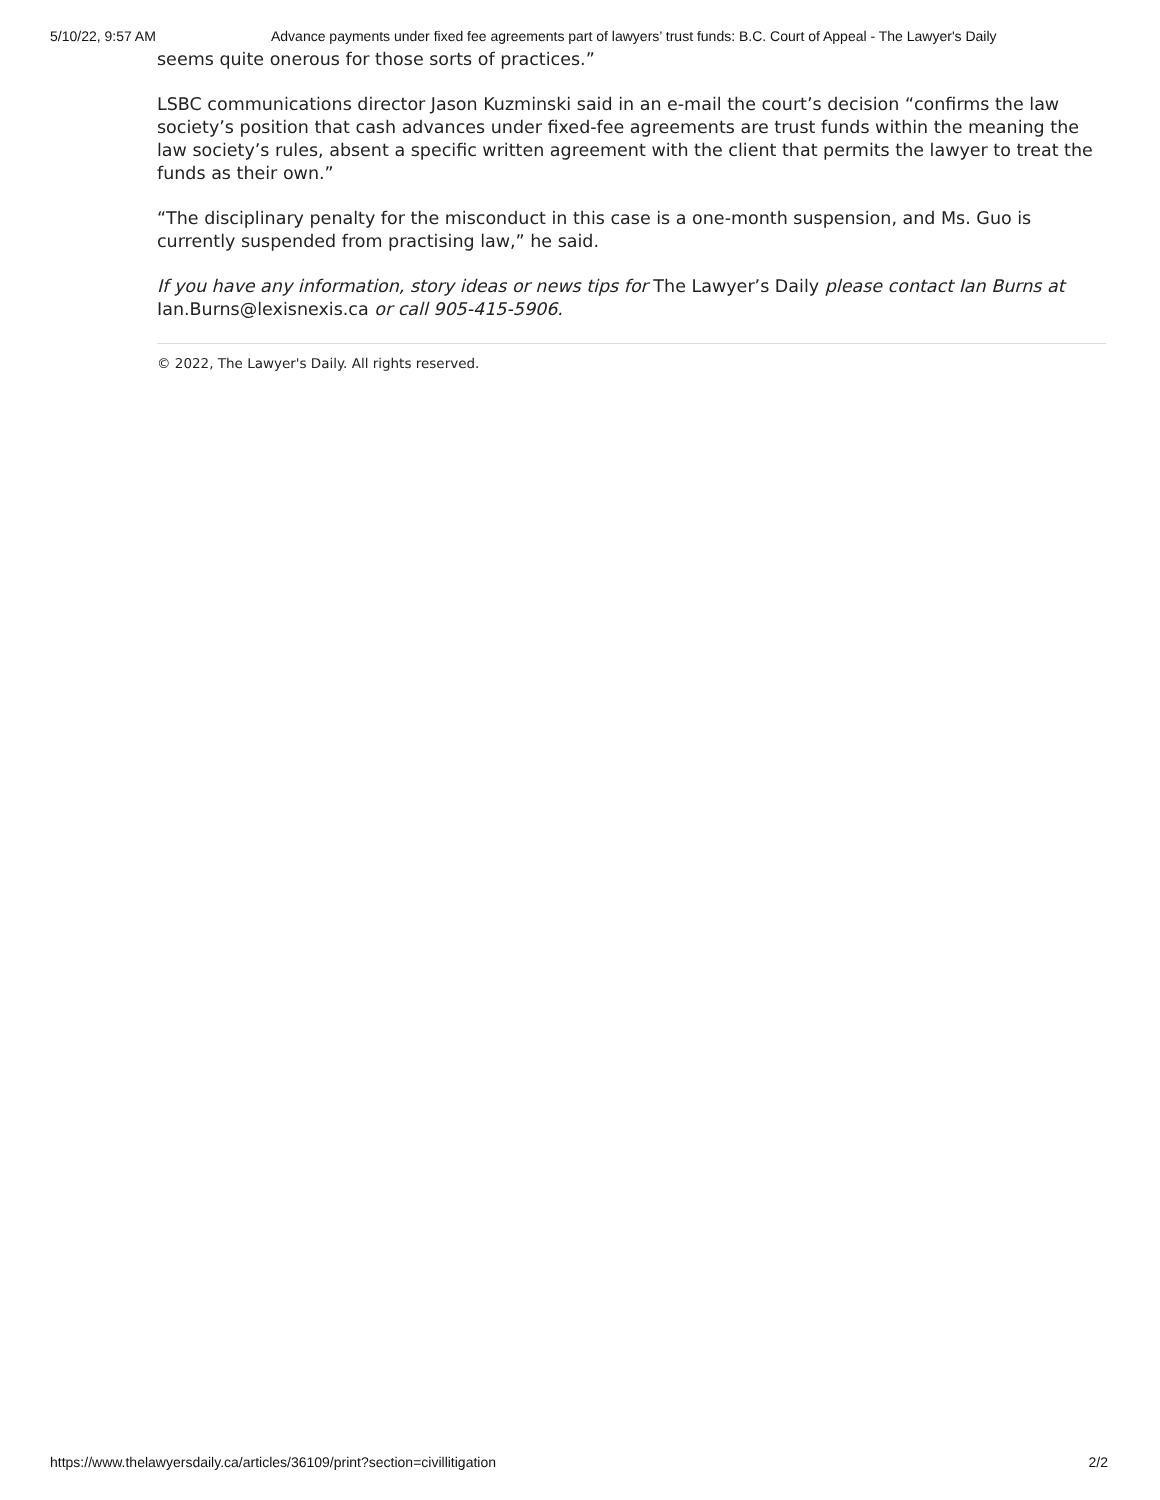5/10/22, 9:57 AM Advance payments under fixed fee agreements part of lawyers’ trust funds: B.C. Court of Appeal - The Lawyer's Daily
seems quite onerous for those sorts of practices.”
LSBC communications director Jason Kuzminski said in an e-mail the court’s decision “confirms the law society’s position that cash advances under fixed-fee agreements are trust funds within the meaning the law society’s rules, absent a specific written agreement with the client that permits the lawyer to treat the funds as their own.”
“The disciplinary penalty for the misconduct in this case is a one-month suspension, and Ms. Guo is currently suspended from practising law,” he said.
If you have any information, story ideas or news tips for The Lawyer’s Daily please contact Ian Burns at Ian.Burns@lexisnexis.ca or call 905-415-5906.
© 2022, The Lawyer's Daily. All rights reserved.
https://www.thelawyersdaily.ca/articles/36109/print?section=civillitigation 2/2